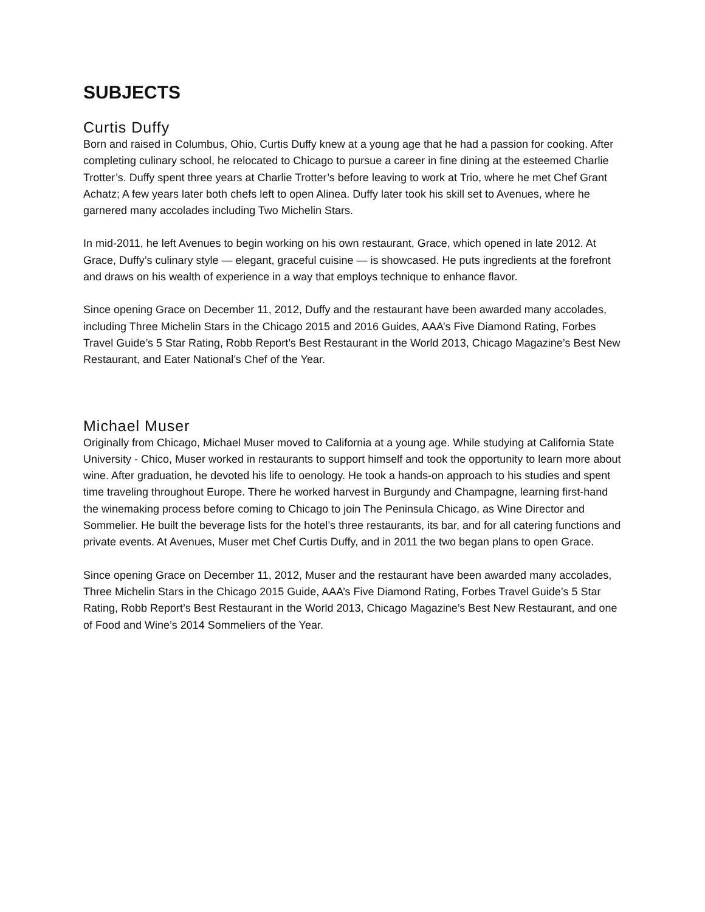SUBJECTS
Curtis Duffy
Born and raised in Columbus, Ohio, Curtis Duffy knew at a young age that he had a passion for cooking. After completing culinary school, he relocated to Chicago to pursue a career in fine dining at the esteemed Charlie Trotter’s. Duffy spent three years at Charlie Trotter’s before leaving to work at Trio, where he met Chef Grant Achatz; A few years later both chefs left to open Alinea. Duffy later took his skill set to Avenues, where he garnered many accolades including Two Michelin Stars.
In mid-2011, he left Avenues to begin working on his own restaurant, Grace, which opened in late 2012. At Grace, Duffy’s culinary style — elegant, graceful cuisine — is showcased. He puts ingredients at the forefront and draws on his wealth of experience in a way that employs technique to enhance flavor.
Since opening Grace on December 11, 2012, Duffy and the restaurant have been awarded many accolades, including Three Michelin Stars in the Chicago 2015 and 2016 Guides, AAA’s Five Diamond Rating, Forbes Travel Guide’s 5 Star Rating, Robb Report’s Best Restaurant in the World 2013, Chicago Magazine’s Best New Restaurant, and Eater National’s Chef of the Year.
Michael Muser
Originally from Chicago, Michael Muser moved to California at a young age. While studying at California State University - Chico, Muser worked in restaurants to support himself and took the opportunity to learn more about wine. After graduation, he devoted his life to oenology. He took a hands-on approach to his studies and spent time traveling throughout Europe. There he worked harvest in Burgundy and Champagne, learning first-hand the winemaking process before coming to Chicago to join The Peninsula Chicago, as Wine Director and Sommelier. He built the beverage lists for the hotel’s three restaurants, its bar, and for all catering functions and private events. At Avenues, Muser met Chef Curtis Duffy, and in 2011 the two began plans to open Grace.
Since opening Grace on December 11, 2012, Muser and the restaurant have been awarded many accolades, Three Michelin Stars in the Chicago 2015 Guide, AAA’s Five Diamond Rating, Forbes Travel Guide’s 5 Star Rating, Robb Report’s Best Restaurant in the World 2013, Chicago Magazine’s Best New Restaurant, and one of Food and Wine’s 2014 Sommeliers of the Year.